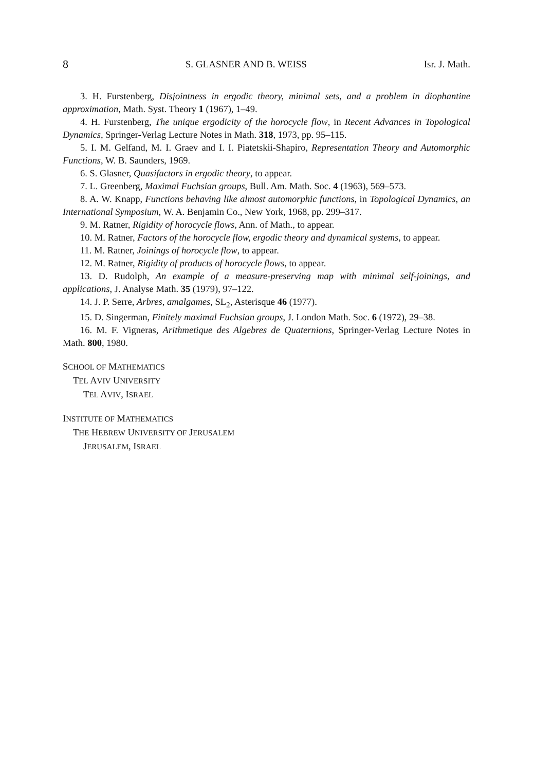8 S. GLASNER AND B. WEISS Isr. J. Math.
3. H. Furstenberg, Disjointness in ergodic theory, minimal sets, and a problem in diophantine approximation, Math. Syst. Theory 1 (1967), 1–49.
4. H. Furstenberg, The unique ergodicity of the horocycle flow, in Recent Advances in Topological Dynamics, Springer-Verlag Lecture Notes in Math. 318, 1973, pp. 95–115.
5. I. M. Gelfand, M. I. Graev and I. I. Piatetskii-Shapiro, Representation Theory and Automorphic Functions, W. B. Saunders, 1969.
6. S. Glasner, Quasifactors in ergodic theory, to appear.
7. L. Greenberg, Maximal Fuchsian groups, Bull. Am. Math. Soc. 4 (1963), 569–573.
8. A. W. Knapp, Functions behaving like almost automorphic functions, in Topological Dynamics, an International Symposium, W. A. Benjamin Co., New York, 1968, pp. 299–317.
9. M. Ratner, Rigidity of horocycle flows, Ann. of Math., to appear.
10. M. Ratner, Factors of the horocycle flow, ergodic theory and dynamical systems, to appear.
11. M. Ratner, Joinings of horocycle flow, to appear.
12. M. Ratner, Rigidity of products of horocycle flows, to appear.
13. D. Rudolph, An example of a measure-preserving map with minimal self-joinings, and applications, J. Analyse Math. 35 (1979), 97–122.
14. J. P. Serre, Arbres, amalgames, SL<sub>2</sub>, Asterisque 46 (1977).
15. D. Singerman, Finitely maximal Fuchsian groups, J. London Math. Soc. 6 (1972), 29–38.
16. M. F. Vigneras, Arithmetique des Algebres de Quaternions, Springer-Verlag Lecture Notes in Math. 800, 1980.
SCHOOL OF MATHEMATICS
TEL AVIV UNIVERSITY
TEL AVIV, ISRAEL
INSTITUTE OF MATHEMATICS
THE HEBREW UNIVERSITY OF JERUSALEM
JERUSALEM, ISRAEL